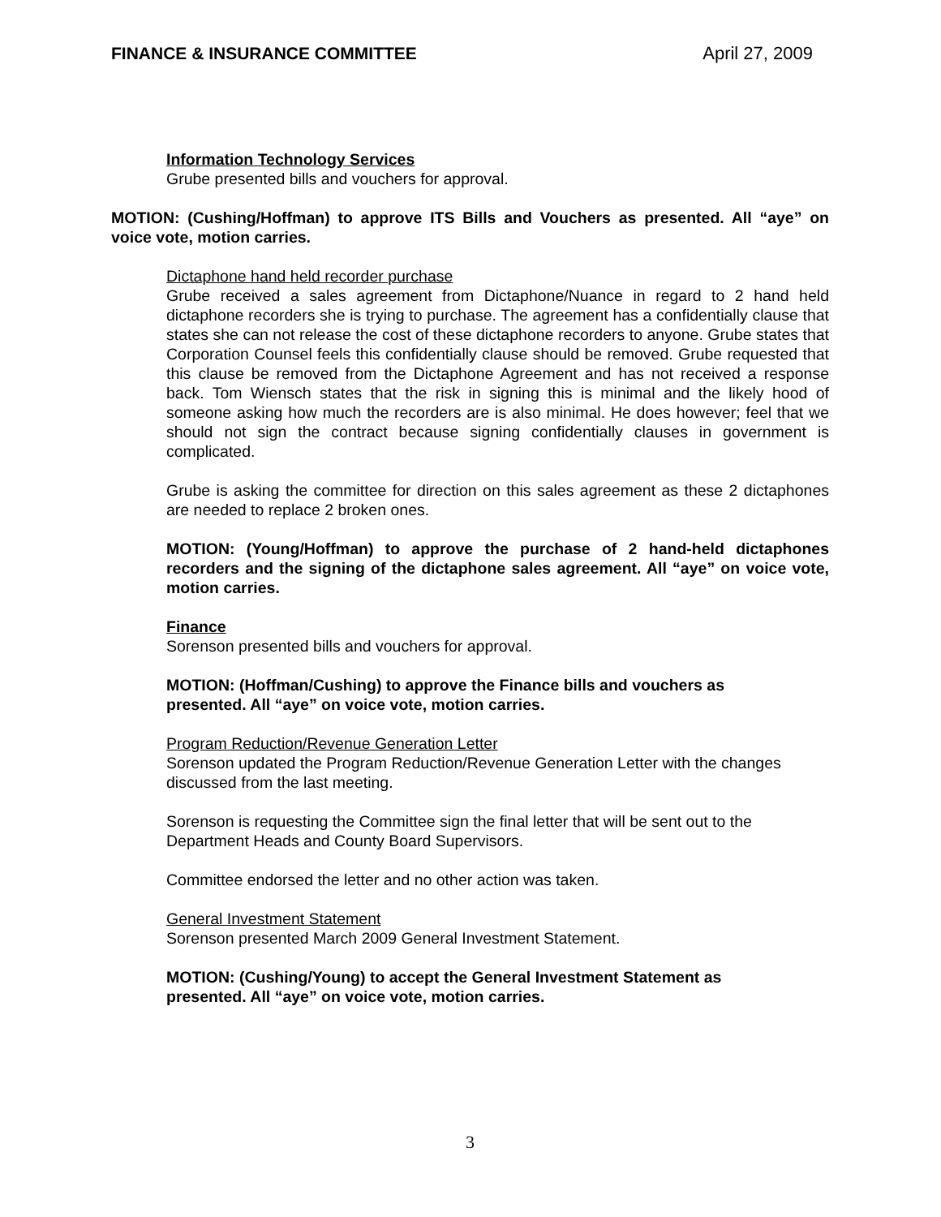FINANCE & INSURANCE COMMITTEE April 27, 2009
Information Technology Services
Grube presented bills and vouchers for approval.
MOTION: (Cushing/Hoffman) to approve ITS Bills and Vouchers as presented. All “aye” on voice vote, motion carries.
Dictaphone hand held recorder purchase
Grube received a sales agreement from Dictaphone/Nuance in regard to 2 hand held dictaphone recorders she is trying to purchase. The agreement has a confidentially clause that states she can not release the cost of these dictaphone recorders to anyone. Grube states that Corporation Counsel feels this confidentially clause should be removed. Grube requested that this clause be removed from the Dictaphone Agreement and has not received a response back. Tom Wiensch states that the risk in signing this is minimal and the likely hood of someone asking how much the recorders are is also minimal. He does however; feel that we should not sign the contract because signing confidentially clauses in government is complicated.
Grube is asking the committee for direction on this sales agreement as these 2 dictaphones are needed to replace 2 broken ones.
MOTION: (Young/Hoffman) to approve the purchase of 2 hand-held dictaphones recorders and the signing of the dictaphone sales agreement. All “aye” on voice vote, motion carries.
Finance
Sorenson presented bills and vouchers for approval.
MOTION: (Hoffman/Cushing) to approve the Finance bills and vouchers as
presented. All “aye” on voice vote, motion carries.
Program Reduction/Revenue Generation Letter
Sorenson updated the Program Reduction/Revenue Generation Letter with the changes discussed from the last meeting.
Sorenson is requesting the Committee sign the final letter that will be sent out to the Department Heads and County Board Supervisors.
Committee endorsed the letter and no other action was taken.
General Investment Statement
Sorenson presented March 2009 General Investment Statement.
MOTION: (Cushing/Young) to accept the General Investment Statement as
presented. All “aye” on voice vote, motion carries.
3